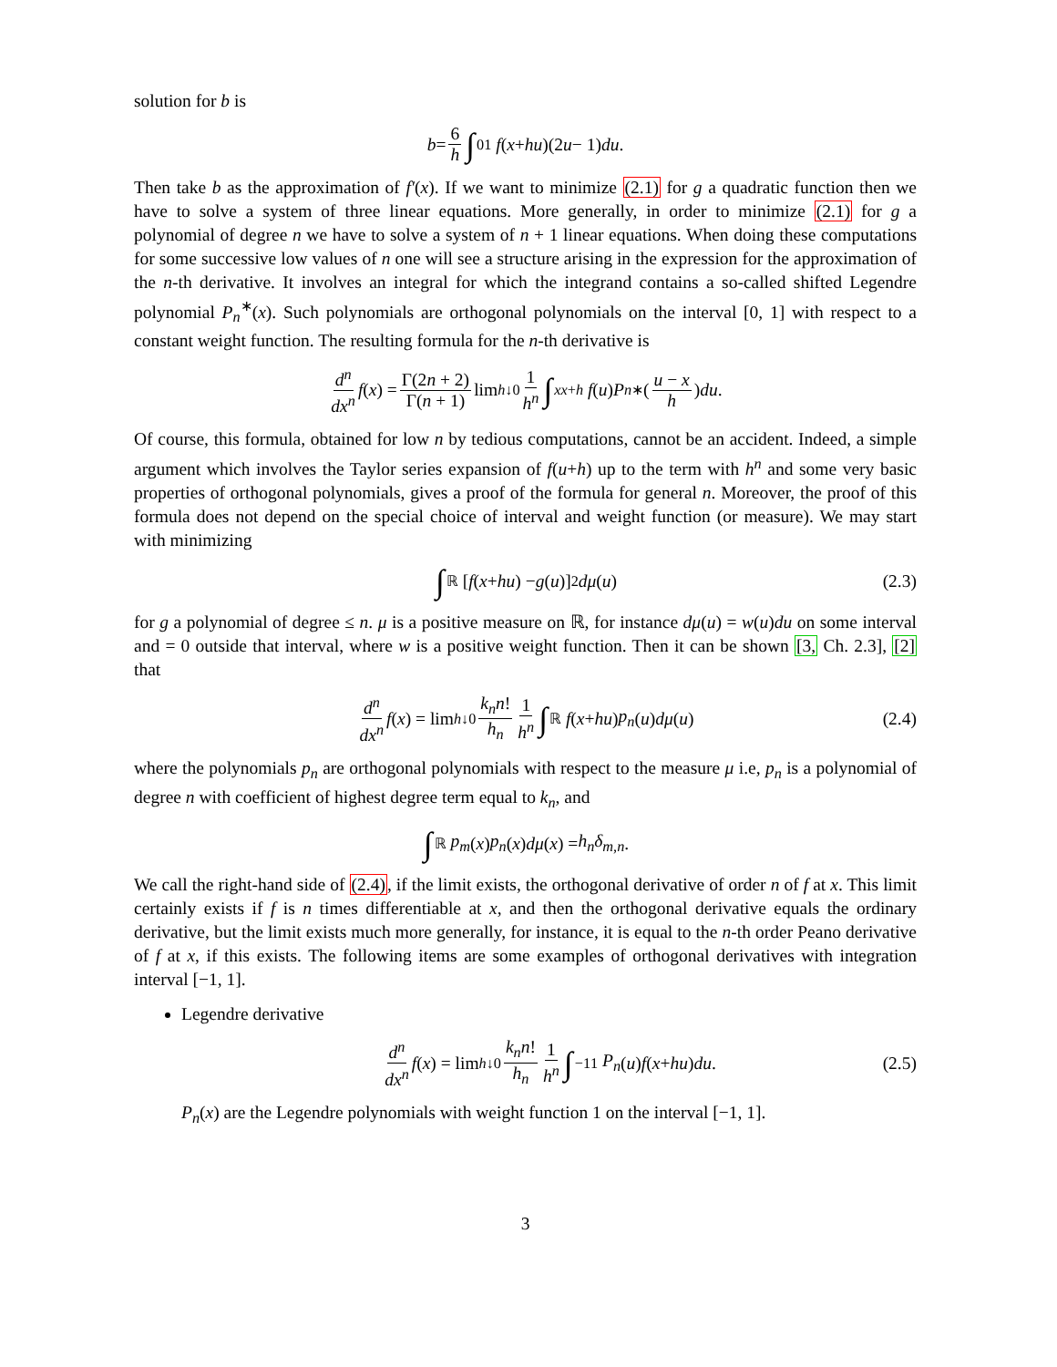solution for b is
b = 6 h ∫<sub>0</sub><sup>1</sup> f (x + hu)(2 u − 1) du.
Then take b as the approximation of f′(x). If we want to minimize (2.1) for g a quadratic function then we have to solve a system of three linear equations. More generally, in order to minimize (2.1) for g a polynomial of degree n we have to solve a system of n + 1 linear equations. When doing these computations for some successive low values of n one will see a structure arising in the expression for the approximation of the n-th derivative. It involves an integral for which the integrand contains a so-called shifted Legendre polynomial P<sub>n</sub><sup>∗</sup>(x). Such polynomials are orthogonal polynomials on the interval [0, 1] with respect to a constant weight function. The resulting formula for the n-th derivative is
d<sup>n</sup> dx<sup>n</sup> f (x) = Γ(2n + 2) Γ(n + 1) lim<sub>h↓0</sub> 1 h<sup>n</sup> ∫<sub>x</sub><sup>x+h</sup> f (u) P<sub>n</sub><sup>∗</sup>(u − x h) du.
Of course, this formula, obtained for low n by tedious computations, cannot be an accident. Indeed, a simple argument which involves the Taylor series expansion of f(u+h) up to the term with h<sup>n</sup> and some very basic properties of orthogonal polynomials, gives a proof of the formula for general n. Moreover, the proof of this formula does not depend on the special choice of interval and weight function (or measure). We may start with minimizing
∫<sub>ℝ</sub> [f (x + hu) − g (u)]<sup>2</sup> dμ (u) (2.3)
for g a polynomial of degree ≤ n. μ is a positive measure on ℝ, for instance dμ(u) = w(u)du on some interval and = 0 outside that interval, where w is a positive weight function. Then it can be shown [3, Ch. 2.3], [2] that
d<sup>n</sup> dx<sup>n</sup> f (x) = lim<sub>h↓0</sub> k<sub>n</sub>n! h<sub>n</sub> 1 h<sup>n</sup> ∫<sub>ℝ</sub> f (x + hu) p<sub>n</sub> (u) dμ (u) (2.4)
where the polynomials p<sub>n</sub> are orthogonal polynomials with respect to the measure μ i.e, p<sub>n</sub> is a polynomial of degree n with coefficient of highest degree term equal to k<sub>n</sub>, and
∫<sub>ℝ</sub> p<sub>m</sub> (x) p<sub>n</sub> (x) dμ (x) = h<sub>n</sub>δ<sub>m,n</sub>.
We call the right-hand side of (2.4), if the limit exists, the orthogonal derivative of order n of f at x. This limit certainly exists if f is n times differentiable at x, and then the orthogonal derivative equals the ordinary derivative, but the limit exists much more generally, for instance, it is equal to the n-th order Peano derivative of f at x, if this exists. The following items are some examples of orthogonal derivatives with integration interval [−1, 1].
Legendre derivative
d<sup>n</sup> dx<sup>n</sup> f (x) = lim<sub>h↓0</sub> k<sub>n</sub>n! h<sub>n</sub> 1 h<sup>n</sup> ∫<sub>−1</sub><sup>1</sup> P<sub>n</sub> (u) f (x + hu) du. (2.5)
P<sub>n</sub>(x) are the Legendre polynomials with weight function 1 on the interval [−1, 1].
3